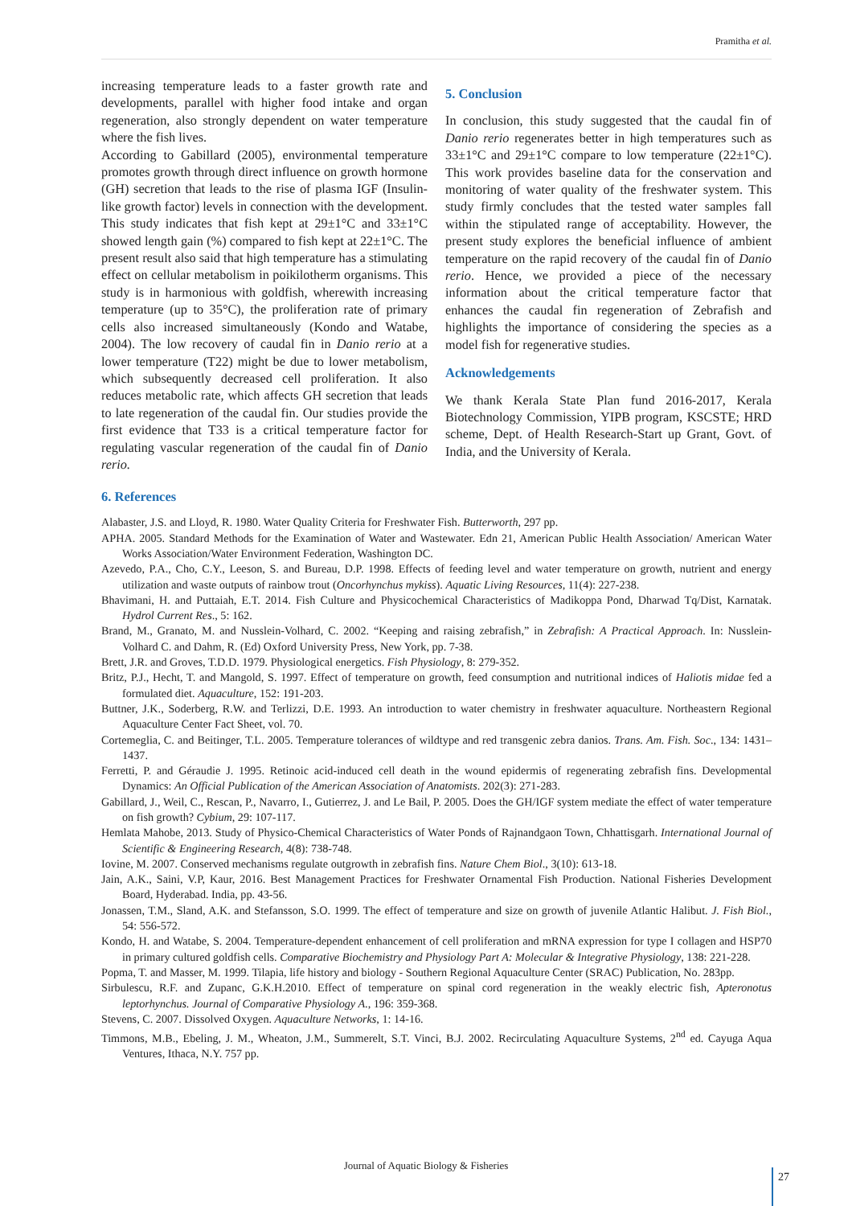Pramitha et al.
increasing temperature leads to a faster growth rate and developments, parallel with higher food intake and organ regeneration, also strongly dependent on water temperature where the fish lives.
According to Gabillard (2005), environmental temperature promotes growth through direct influence on growth hormone (GH) secretion that leads to the rise of plasma IGF (Insulin-like growth factor) levels in connection with the development. This study indicates that fish kept at 29±1°C and 33±1°C showed length gain (%) compared to fish kept at 22±1°C. The present result also said that high temperature has a stimulating effect on cellular metabolism in poikilotherm organisms. This study is in harmonious with goldfish, wherewith increasing temperature (up to 35°C), the proliferation rate of primary cells also increased simultaneously (Kondo and Watabe, 2004). The low recovery of caudal fin in Danio rerio at a lower temperature (T22) might be due to lower metabolism, which subsequently decreased cell proliferation. It also reduces metabolic rate, which affects GH secretion that leads to late regeneration of the caudal fin. Our studies provide the first evidence that T33 is a critical temperature factor for regulating vascular regeneration of the caudal fin of Danio rerio.
5. Conclusion
In conclusion, this study suggested that the caudal fin of Danio rerio regenerates better in high temperatures such as 33±1°C and 29±1°C compare to low temperature (22±1°C). This work provides baseline data for the conservation and monitoring of water quality of the freshwater system. This study firmly concludes that the tested water samples fall within the stipulated range of acceptability. However, the present study explores the beneficial influence of ambient temperature on the rapid recovery of the caudal fin of Danio rerio. Hence, we provided a piece of the necessary information about the critical temperature factor that enhances the caudal fin regeneration of Zebrafish and highlights the importance of considering the species as a model fish for regenerative studies.
Acknowledgements
We thank Kerala State Plan fund 2016-2017, Kerala Biotechnology Commission, YIPB program, KSCSTE; HRD scheme, Dept. of Health Research-Start up Grant, Govt. of India, and the University of Kerala.
6. References
Alabaster, J.S. and Lloyd, R. 1980. Water Quality Criteria for Freshwater Fish. Butterworth, 297 pp.
APHA. 2005. Standard Methods for the Examination of Water and Wastewater. Edn 21, American Public Health Association/ American Water Works Association/Water Environment Federation, Washington DC.
Azevedo, P.A., Cho, C.Y., Leeson, S. and Bureau, D.P. 1998. Effects of feeding level and water temperature on growth, nutrient and energy utilization and waste outputs of rainbow trout (Oncorhynchus mykiss). Aquatic Living Resources, 11(4): 227-238.
Bhavimani, H. and Puttaiah, E.T. 2014. Fish Culture and Physicochemical Characteristics of Madikoppa Pond, Dharwad Tq/Dist, Karnatak. Hydrol Current Res., 5: 162.
Brand, M., Granato, M. and Nusslein-Volhard, C. 2002. “Keeping and raising zebrafish,” in Zebrafish: A Practical Approach. In: Nusslein-Volhard C. and Dahm, R. (Ed) Oxford University Press, New York, pp. 7-38.
Brett, J.R. and Groves, T.D.D. 1979. Physiological energetics. Fish Physiology, 8: 279-352.
Britz, P.J., Hecht, T. and Mangold, S. 1997. Effect of temperature on growth, feed consumption and nutritional indices of Haliotis midae fed a formulated diet. Aquaculture, 152: 191-203.
Buttner, J.K., Soderberg, R.W. and Terlizzi, D.E. 1993. An introduction to water chemistry in freshwater aquaculture. Northeastern Regional Aquaculture Center Fact Sheet, vol. 70.
Cortemeglia, C. and Beitinger, T.L. 2005. Temperature tolerances of wildtype and red transgenic zebra danios. Trans. Am. Fish. Soc., 134: 1431–1437.
Ferretti, P. and Géraudie J. 1995. Retinoic acid-induced cell death in the wound epidermis of regenerating zebrafish fins. Developmental Dynamics: An Official Publication of the American Association of Anatomists. 202(3): 271-283.
Gabillard, J., Weil, C., Rescan, P., Navarro, I., Gutierrez, J. and Le Bail, P. 2005. Does the GH/IGF system mediate the effect of water temperature on fish growth? Cybium, 29: 107-117.
Hemlata Mahobe, 2013. Study of Physico-Chemical Characteristics of Water Ponds of Rajnandgaon Town, Chhattisgarh. International Journal of Scientific & Engineering Research, 4(8): 738-748.
Iovine, M. 2007. Conserved mechanisms regulate outgrowth in zebrafish fins. Nature Chem Biol., 3(10): 613-18.
Jain, A.K., Saini, V.P, Kaur, 2016. Best Management Practices for Freshwater Ornamental Fish Production. National Fisheries Development Board, Hyderabad. India, pp. 43-56.
Jonassen, T.M., Sland, A.K. and Stefansson, S.O. 1999. The effect of temperature and size on growth of juvenile Atlantic Halibut. J. Fish Biol., 54: 556-572.
Kondo, H. and Watabe, S. 2004. Temperature-dependent enhancement of cell proliferation and mRNA expression for type I collagen and HSP70 in primary cultured goldfish cells. Comparative Biochemistry and Physiology Part A: Molecular & Integrative Physiology, 138: 221-228.
Popma, T. and Masser, M. 1999. Tilapia, life history and biology - Southern Regional Aquaculture Center (SRAC) Publication, No. 283pp.
Sirbulescu, R.F. and Zupanc, G.K.H.2010. Effect of temperature on spinal cord regeneration in the weakly electric fish, Apteronotus leptorhynchus. Journal of Comparative Physiology A., 196: 359-368.
Stevens, C. 2007. Dissolved Oxygen. Aquaculture Networks, 1: 14-16.
Timmons, M.B., Ebeling, J. M., Wheaton, J.M., Summerelt, S.T. Vinci, B.J. 2002. Recirculating Aquaculture Systems, 2<sup>nd</sup> ed. Cayuga Aqua Ventures, Ithaca, N.Y. 757 pp.
Journal of Aquatic Biology & Fisheries
27